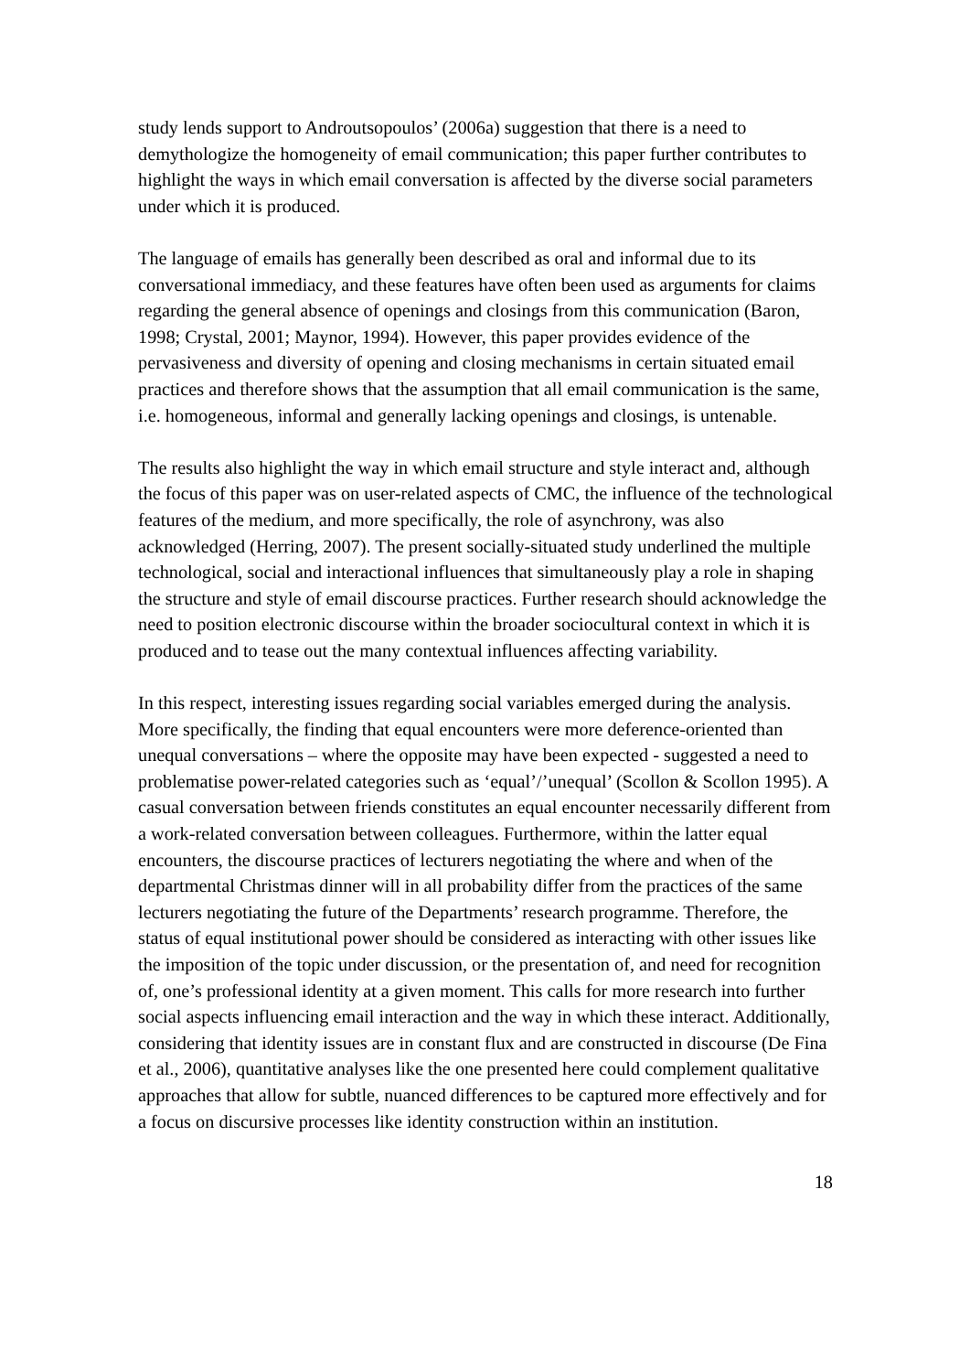study lends support to Androutsopoulos’ (2006a) suggestion that there is a need to demythologize the homogeneity of email communication; this paper further contributes to highlight the ways in which email conversation is affected by the diverse social parameters under which it is produced.
The language of emails has generally been described as oral and informal due to its conversational immediacy, and these features have often been used as arguments for claims regarding the general absence of openings and closings from this communication (Baron, 1998; Crystal, 2001; Maynor, 1994). However, this paper provides evidence of the pervasiveness and diversity of opening and closing mechanisms in certain situated email practices and therefore shows that the assumption that all email communication is the same, i.e. homogeneous, informal and generally lacking openings and closings, is untenable.
The results also highlight the way in which email structure and style interact and, although the focus of this paper was on user-related aspects of CMC, the influence of the technological features of the medium, and more specifically, the role of asynchrony, was also acknowledged (Herring, 2007). The present socially-situated study underlined the multiple technological, social and interactional influences that simultaneously play a role in shaping the structure and style of email discourse practices. Further research should acknowledge the need to position electronic discourse within the broader sociocultural context in which it is produced and to tease out the many contextual influences affecting variability.
In this respect, interesting issues regarding social variables emerged during the analysis. More specifically, the finding that equal encounters were more deference-oriented than unequal conversations – where the opposite may have been expected - suggested a need to problematise power-related categories such as ‘equal’/’unequal’ (Scollon & Scollon 1995). A casual conversation between friends constitutes an equal encounter necessarily different from a work-related conversation between colleagues. Furthermore, within the latter equal encounters, the discourse practices of lecturers negotiating the where and when of the departmental Christmas dinner will in all probability differ from the practices of the same lecturers negotiating the future of the Departments’ research programme. Therefore, the status of equal institutional power should be considered as interacting with other issues like the imposition of the topic under discussion, or the presentation of, and need for recognition of, one’s professional identity at a given moment. This calls for more research into further social aspects influencing email interaction and the way in which these interact. Additionally, considering that identity issues are in constant flux and are constructed in discourse (De Fina et al., 2006), quantitative analyses like the one presented here could complement qualitative approaches that allow for subtle, nuanced differences to be captured more effectively and for a focus on discursive processes like identity construction within an institution.
18